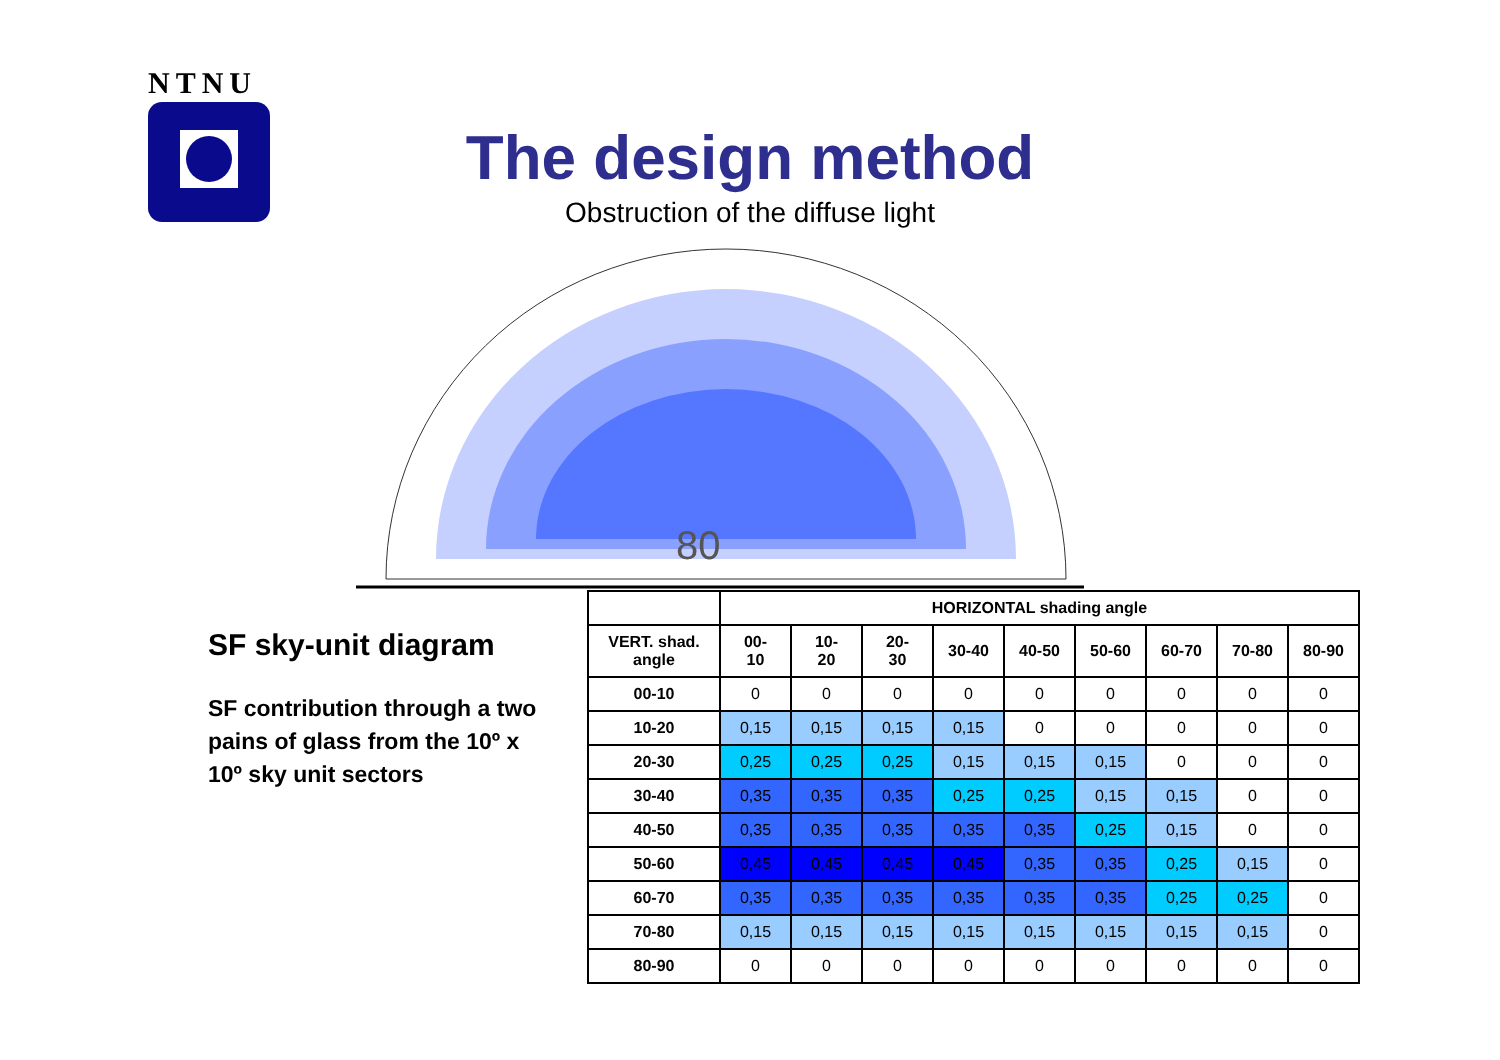NTNU
The design method
Obstruction of the diffuse light
80
SF sky-unit diagram
SF contribution through a two pains of glass from the 10º x 10º sky unit sectors
| | HORIZONTAL shading angle | | | | | | | | |
| --- | --- | --- | --- | --- | --- | --- | --- | --- | --- |
| VERT. shad. angle | 00- 10 | 10- 20 | 20- 30 | 30-40 | 40-50 | 50-60 | 60-70 | 70-80 | 80-90 |
| 00-10 | 0 | 0 | 0 | 0 | 0 | 0 | 0 | 0 | 0 |
| 10-20 | 0,15 | 0,15 | 0,15 | 0,15 | 0 | 0 | 0 | 0 | 0 |
| 20-30 | 0,25 | 0,25 | 0,25 | 0,15 | 0,15 | 0,15 | 0 | 0 | 0 |
| 30-40 | 0,35 | 0,35 | 0,35 | 0,25 | 0,25 | 0,15 | 0,15 | 0 | 0 |
| 40-50 | 0,35 | 0,35 | 0,35 | 0,35 | 0,35 | 0,25 | 0,15 | 0 | 0 |
| 50-60 | 0,45 | 0,45 | 0,45 | 0,45 | 0,35 | 0,35 | 0,25 | 0,15 | 0 |
| 60-70 | 0,35 | 0,35 | 0,35 | 0,35 | 0,35 | 0,35 | 0,25 | 0,25 | 0 |
| 70-80 | 0,15 | 0,15 | 0,15 | 0,15 | 0,15 | 0,15 | 0,15 | 0,15 | 0 |
| 80-90 | 0 | 0 | 0 | 0 | 0 | 0 | 0 | 0 | 0 |